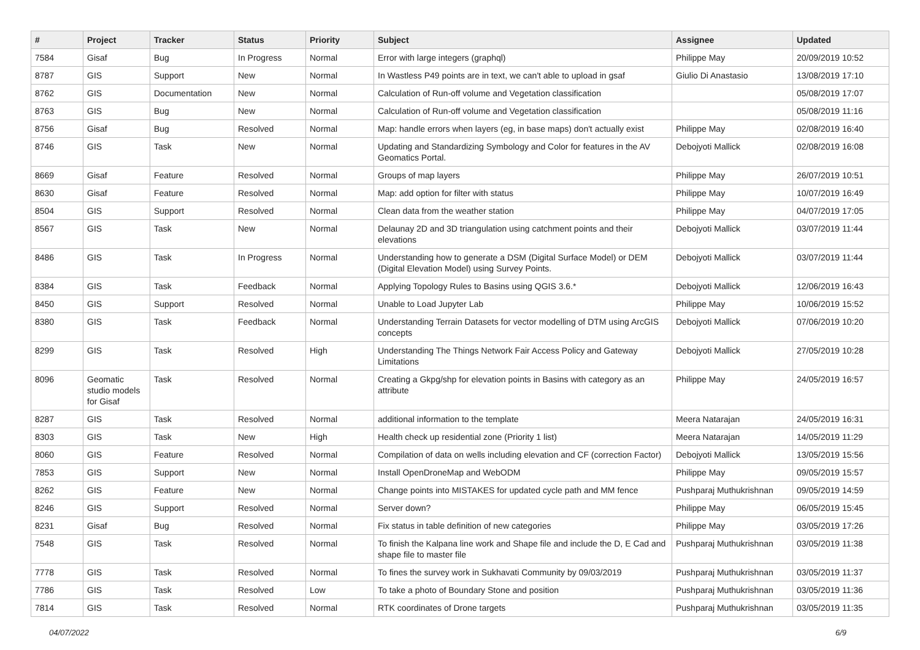| # | Project | Tracker | Status | Priority | Subject | Assignee | Updated |
| --- | --- | --- | --- | --- | --- | --- | --- |
| 7584 | Gisaf | Bug | In Progress | Normal | Error with large integers (graphql) | Philippe May | 20/09/2019 10:52 |
| 8787 | GIS | Support | New | Normal | In Wastless P49 points are in text, we can't able to upload in gsaf | Giulio Di Anastasio | 13/08/2019 17:10 |
| 8762 | GIS | Documentation | New | Normal | Calculation of Run-off volume and Vegetation classification | | 05/08/2019 17:07 |
| 8763 | GIS | Bug | New | Normal | Calculation of Run-off volume and Vegetation classification | | 05/08/2019 11:16 |
| 8756 | Gisaf | Bug | Resolved | Normal | Map: handle errors when layers (eg, in base maps) don't actually exist | Philippe May | 02/08/2019 16:40 |
| 8746 | GIS | Task | New | Normal | Updating and Standardizing Symbology and Color for features in the AV Geomatics Portal. | Debojyoti Mallick | 02/08/2019 16:08 |
| 8669 | Gisaf | Feature | Resolved | Normal | Groups of map layers | Philippe May | 26/07/2019 10:51 |
| 8630 | Gisaf | Feature | Resolved | Normal | Map: add option for filter with status | Philippe May | 10/07/2019 16:49 |
| 8504 | GIS | Support | Resolved | Normal | Clean data from the weather station | Philippe May | 04/07/2019 17:05 |
| 8567 | GIS | Task | New | Normal | Delaunay 2D and 3D triangulation using catchment points and their elevations | Debojyoti Mallick | 03/07/2019 11:44 |
| 8486 | GIS | Task | In Progress | Normal | Understanding how to generate a DSM (Digital Surface Model) or DEM (Digital Elevation Model) using Survey Points. | Debojyoti Mallick | 03/07/2019 11:44 |
| 8384 | GIS | Task | Feedback | Normal | Applying Topology Rules to Basins using QGIS 3.6.* | Debojyoti Mallick | 12/06/2019 16:43 |
| 8450 | GIS | Support | Resolved | Normal | Unable to Load Jupyter Lab | Philippe May | 10/06/2019 15:52 |
| 8380 | GIS | Task | Feedback | Normal | Understanding Terrain Datasets for vector modelling of DTM using ArcGIS concepts | Debojyoti Mallick | 07/06/2019 10:20 |
| 8299 | GIS | Task | Resolved | High | Understanding The Things Network Fair Access Policy and Gateway Limitations | Debojyoti Mallick | 27/05/2019 10:28 |
| 8096 | Geomatic studio models for Gisaf | Task | Resolved | Normal | Creating a Gkpg/shp for elevation points in Basins with category as an attribute | Philippe May | 24/05/2019 16:57 |
| 8287 | GIS | Task | Resolved | Normal | additional information to the template | Meera Natarajan | 24/05/2019 16:31 |
| 8303 | GIS | Task | New | High | Health check up residential zone (Priority 1 list) | Meera Natarajan | 14/05/2019 11:29 |
| 8060 | GIS | Feature | Resolved | Normal | Compilation of data on wells including elevation and CF (correction Factor) | Debojyoti Mallick | 13/05/2019 15:56 |
| 7853 | GIS | Support | New | Normal | Install OpenDroneMap and WebODM | Philippe May | 09/05/2019 15:57 |
| 8262 | GIS | Feature | New | Normal | Change points into MISTAKES for updated cycle path and MM fence | Pushparaj Muthukrishnan | 09/05/2019 14:59 |
| 8246 | GIS | Support | Resolved | Normal | Server down? | Philippe May | 06/05/2019 15:45 |
| 8231 | Gisaf | Bug | Resolved | Normal | Fix status in table definition of new categories | Philippe May | 03/05/2019 17:26 |
| 7548 | GIS | Task | Resolved | Normal | To finish the Kalpana line work and Shape file and include the D, E Cad and shape file to master file | Pushparaj Muthukrishnan | 03/05/2019 11:38 |
| 7778 | GIS | Task | Resolved | Normal | To fines the survey work in Sukhavati Community by 09/03/2019 | Pushparaj Muthukrishnan | 03/05/2019 11:37 |
| 7786 | GIS | Task | Resolved | Low | To take a photo of Boundary Stone and position | Pushparaj Muthukrishnan | 03/05/2019 11:36 |
| 7814 | GIS | Task | Resolved | Normal | RTK coordinates of Drone targets | Pushparaj Muthukrishnan | 03/05/2019 11:35 |
04/07/2022 6/9